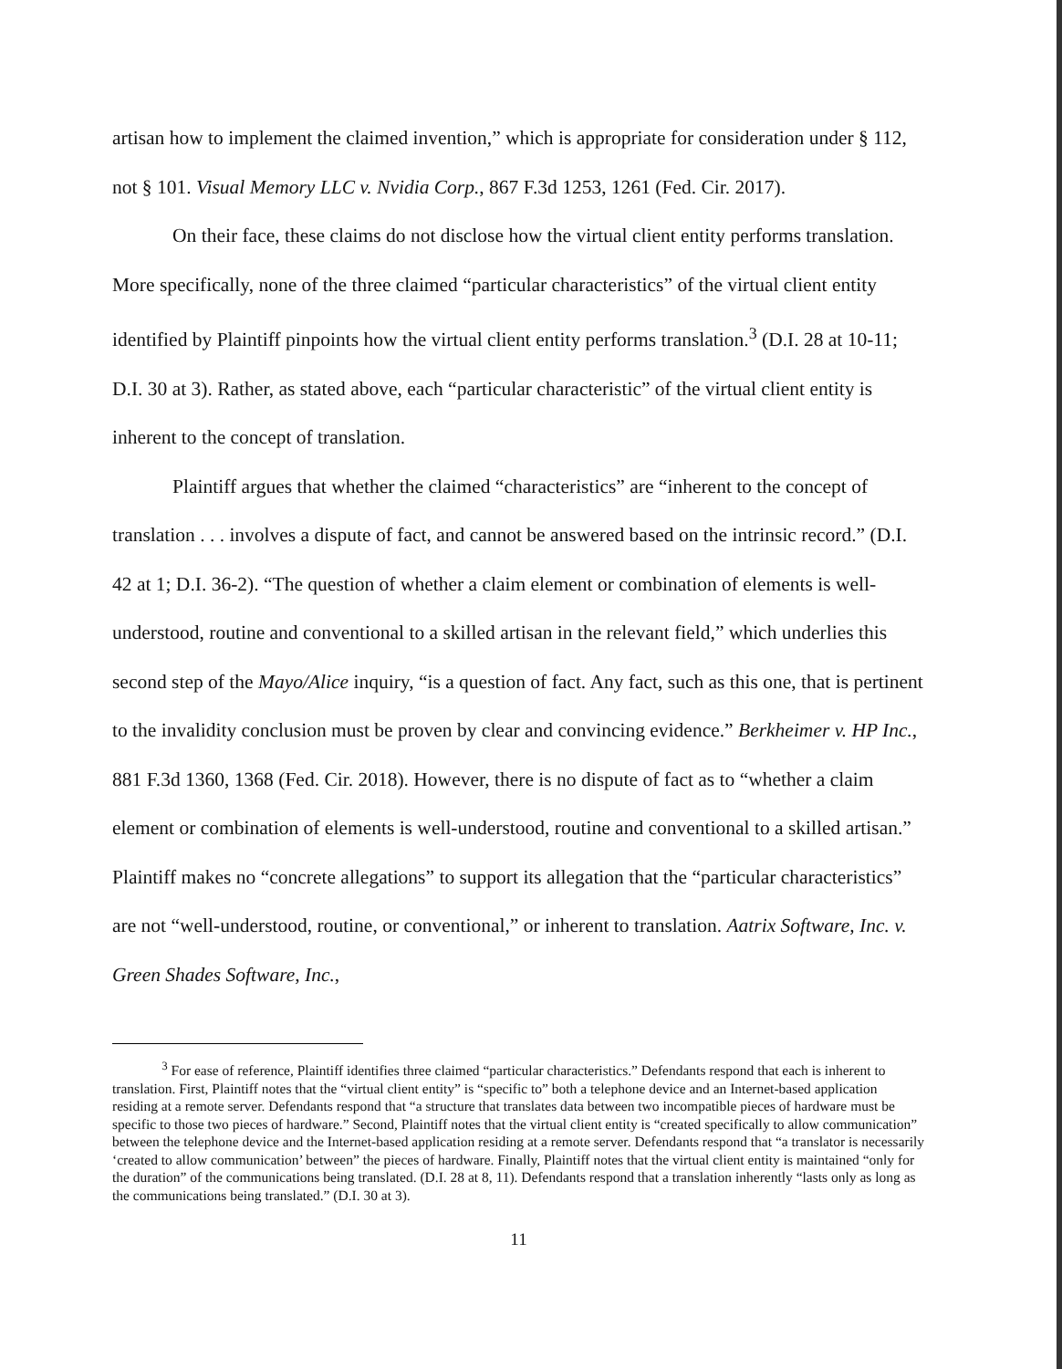artisan how to implement the claimed invention,” which is appropriate for consideration under § 112, not § 101. Visual Memory LLC v. Nvidia Corp., 867 F.3d 1253, 1261 (Fed. Cir. 2017).
On their face, these claims do not disclose how the virtual client entity performs translation. More specifically, none of the three claimed “particular characteristics” of the virtual client entity identified by Plaintiff pinpoints how the virtual client entity performs translation.<sup>3</sup> (D.I. 28 at 10-11; D.I. 30 at 3). Rather, as stated above, each “particular characteristic” of the virtual client entity is inherent to the concept of translation.
Plaintiff argues that whether the claimed “characteristics” are “inherent to the concept of translation . . . involves a dispute of fact, and cannot be answered based on the intrinsic record.” (D.I. 42 at 1; D.I. 36-2). “The question of whether a claim element or combination of elements is well-understood, routine and conventional to a skilled artisan in the relevant field,” which underlies this second step of the Mayo/Alice inquiry, “is a question of fact. Any fact, such as this one, that is pertinent to the invalidity conclusion must be proven by clear and convincing evidence.” Berkheimer v. HP Inc., 881 F.3d 1360, 1368 (Fed. Cir. 2018). However, there is no dispute of fact as to “whether a claim element or combination of elements is well-understood, routine and conventional to a skilled artisan.” Plaintiff makes no “concrete allegations” to support its allegation that the “particular characteristics” are not “well-understood, routine, or conventional,” or inherent to translation. Aatrix Software, Inc. v. Green Shades Software, Inc.,
<sup>3</sup> For ease of reference, Plaintiff identifies three claimed “particular characteristics.” Defendants respond that each is inherent to translation. First, Plaintiff notes that the “virtual client entity” is “specific to” both a telephone device and an Internet-based application residing at a remote server. Defendants respond that “a structure that translates data between two incompatible pieces of hardware must be specific to those two pieces of hardware.” Second, Plaintiff notes that the virtual client entity is “created specifically to allow communication” between the telephone device and the Internet-based application residing at a remote server. Defendants respond that “a translator is necessarily ‘created to allow communication’ between” the pieces of hardware. Finally, Plaintiff notes that the virtual client entity is maintained “only for the duration” of the communications being translated. (D.I. 28 at 8, 11). Defendants respond that a translation inherently “lasts only as long as the communications being translated.” (D.I. 30 at 3).
11